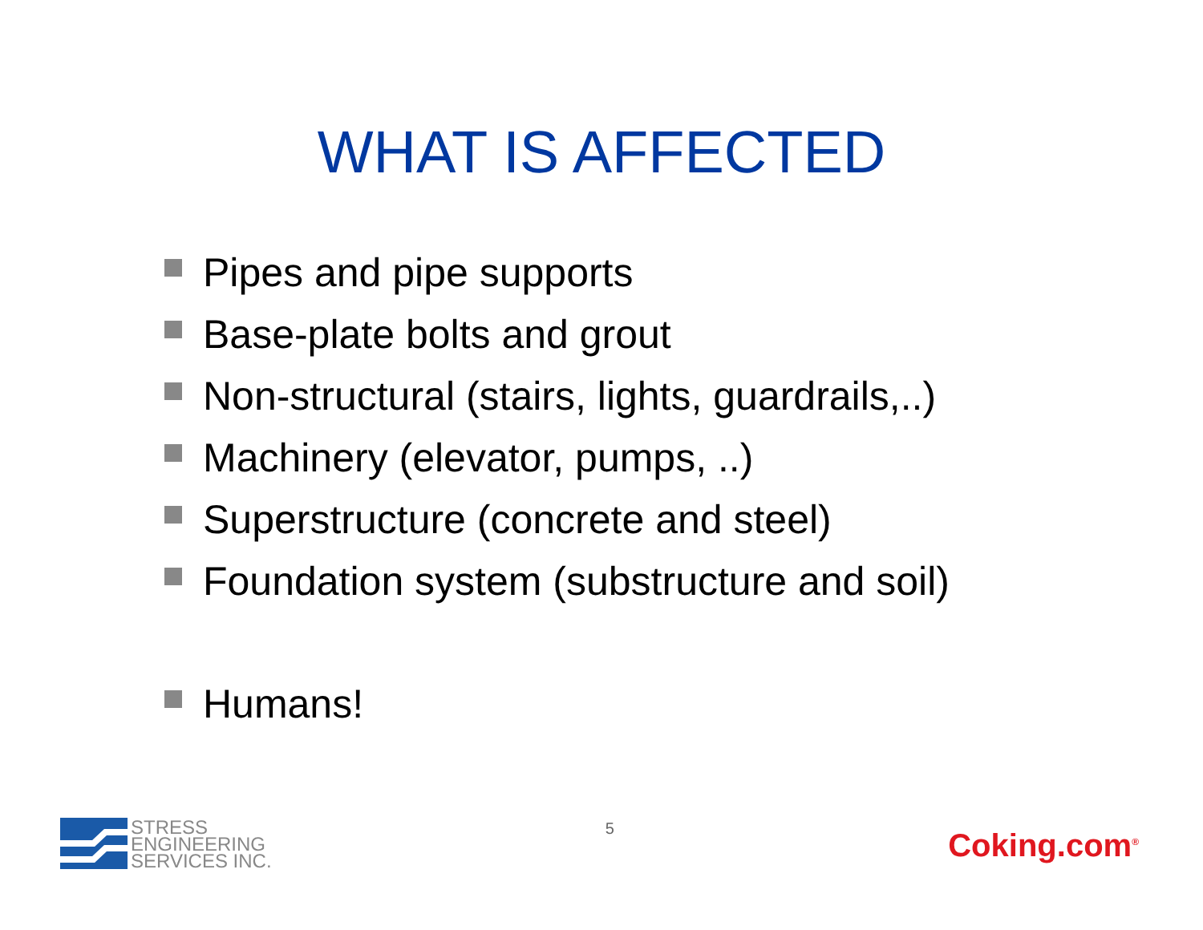WHAT IS AFFECTED
Pipes and pipe supports
Base-plate bolts and grout
Non-structural (stairs, lights, guardrails,..)
Machinery (elevator, pumps, ..)
Superstructure (concrete and steel)
Foundation system (substructure and soil)
Humans!
STRESS
ENGINEERING
SERVICES INC.
5
Coking.com<sup>®</sup>